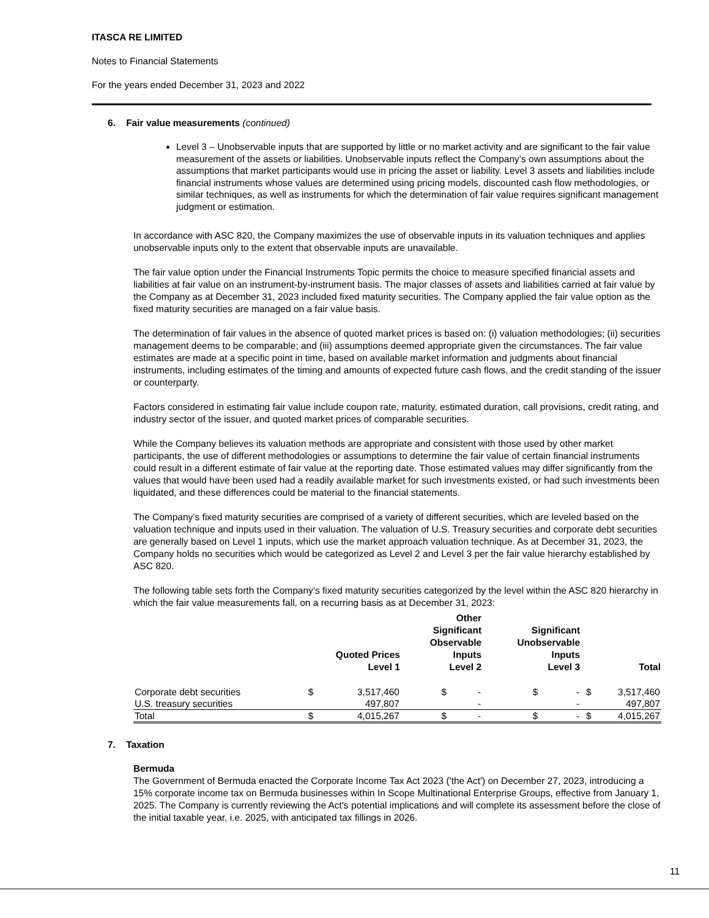ITASCA RE LIMITED
Notes to Financial Statements
For the years ended December 31, 2023 and 2022
6. Fair value measurements (continued)
Level 3 – Unobservable inputs that are supported by little or no market activity and are significant to the fair value measurement of the assets or liabilities. Unobservable inputs reflect the Company’s own assumptions about the assumptions that market participants would use in pricing the asset or liability. Level 3 assets and liabilities include financial instruments whose values are determined using pricing models, discounted cash flow methodologies, or similar techniques, as well as instruments for which the determination of fair value requires significant management judgment or estimation.
In accordance with ASC 820, the Company maximizes the use of observable inputs in its valuation techniques and applies unobservable inputs only to the extent that observable inputs are unavailable.
The fair value option under the Financial Instruments Topic permits the choice to measure specified financial assets and liabilities at fair value on an instrument-by-instrument basis. The major classes of assets and liabilities carried at fair value by the Company as at December 31, 2023 included fixed maturity securities. The Company applied the fair value option as the fixed maturity securities are managed on a fair value basis.
The determination of fair values in the absence of quoted market prices is based on: (i) valuation methodologies; (ii) securities management deems to be comparable; and (iii) assumptions deemed appropriate given the circumstances. The fair value estimates are made at a specific point in time, based on available market information and judgments about financial instruments, including estimates of the timing and amounts of expected future cash flows, and the credit standing of the issuer or counterparty.
Factors considered in estimating fair value include coupon rate, maturity, estimated duration, call provisions, credit rating, and industry sector of the issuer, and quoted market prices of comparable securities.
While the Company believes its valuation methods are appropriate and consistent with those used by other market participants, the use of different methodologies or assumptions to determine the fair value of certain financial instruments could result in a different estimate of fair value at the reporting date. Those estimated values may differ significantly from the values that would have been used had a readily available market for such investments existed, or had such investments been liquidated, and these differences could be material to the financial statements.
The Company’s fixed maturity securities are comprised of a variety of different securities, which are leveled based on the valuation technique and inputs used in their valuation. The valuation of U.S. Treasury securities and corporate debt securities are generally based on Level 1 inputs, which use the market approach valuation technique. As at December 31, 2023, the Company holds no securities which would be categorized as Level 2 and Level 3 per the fair value hierarchy established by ASC 820.
The following table sets forth the Company’s fixed maturity securities categorized by the level within the ASC 820 hierarchy in which the fair value measurements fall, on a recurring basis as at December 31, 2023:
| | Quoted Prices Level 1 | | Other Significant Observable Inputs Level 2 | | Significant Unobservable Inputs Level 3 | | Total | |
| --- | --- | --- | --- | --- | --- | --- | --- | --- |
| Corporate debt securities | $ | 3,517,460 | $ | - | $ | - | $ | 3,517,460 |
| U.S. treasury securities | | 497,807 | | - | | - | | 497,807 |
| Total | $ | 4,015,267 | $ | - | $ | - | $ | 4,015,267 |
7. Taxation
Bermuda
The Government of Bermuda enacted the Corporate Income Tax Act 2023 ('the Act') on December 27, 2023, introducing a 15% corporate income tax on Bermuda businesses within In Scope Multinational Enterprise Groups, effective from January 1, 2025. The Company is currently reviewing the Act's potential implications and will complete its assessment before the close of the initial taxable year, i.e. 2025, with anticipated tax fillings in 2026.
11